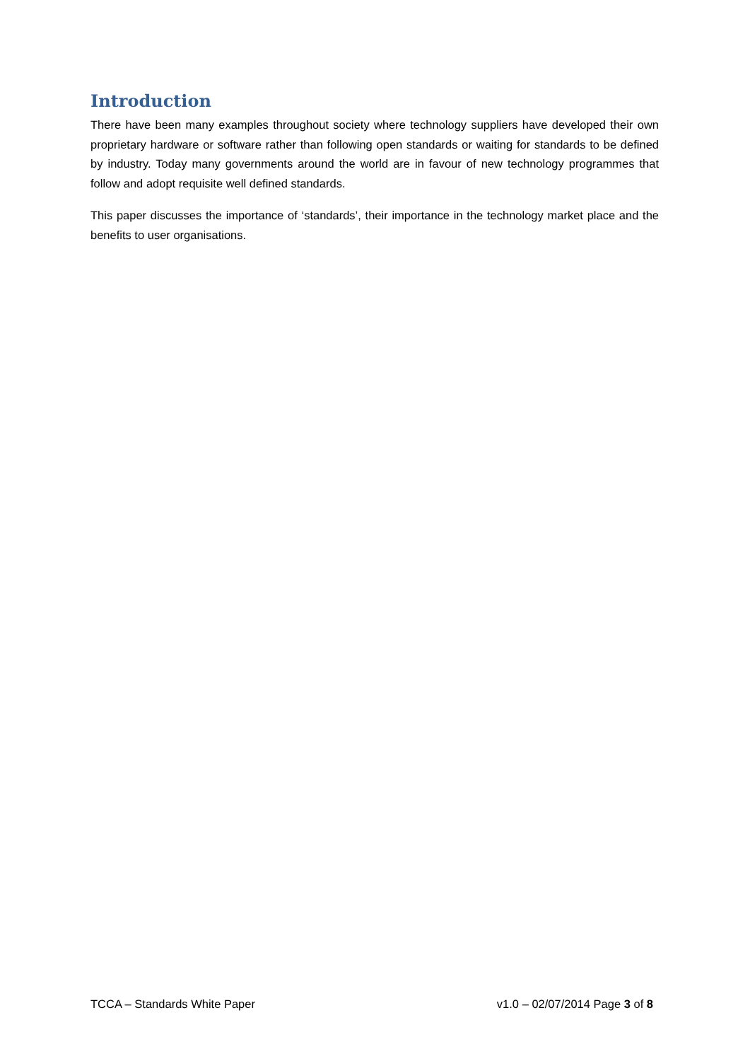Introduction
There have been many examples throughout society where technology suppliers have developed their own proprietary hardware or software rather than following open standards or waiting for standards to be defined by industry. Today many governments around the world are in favour of new technology programmes that follow and adopt requisite well defined standards.
This paper discusses the importance of ‘standards’, their importance in the technology market place and the benefits to user organisations.
TCCA – Standards White Paper v1.0 – 02/07/2014 Page 3 of 8